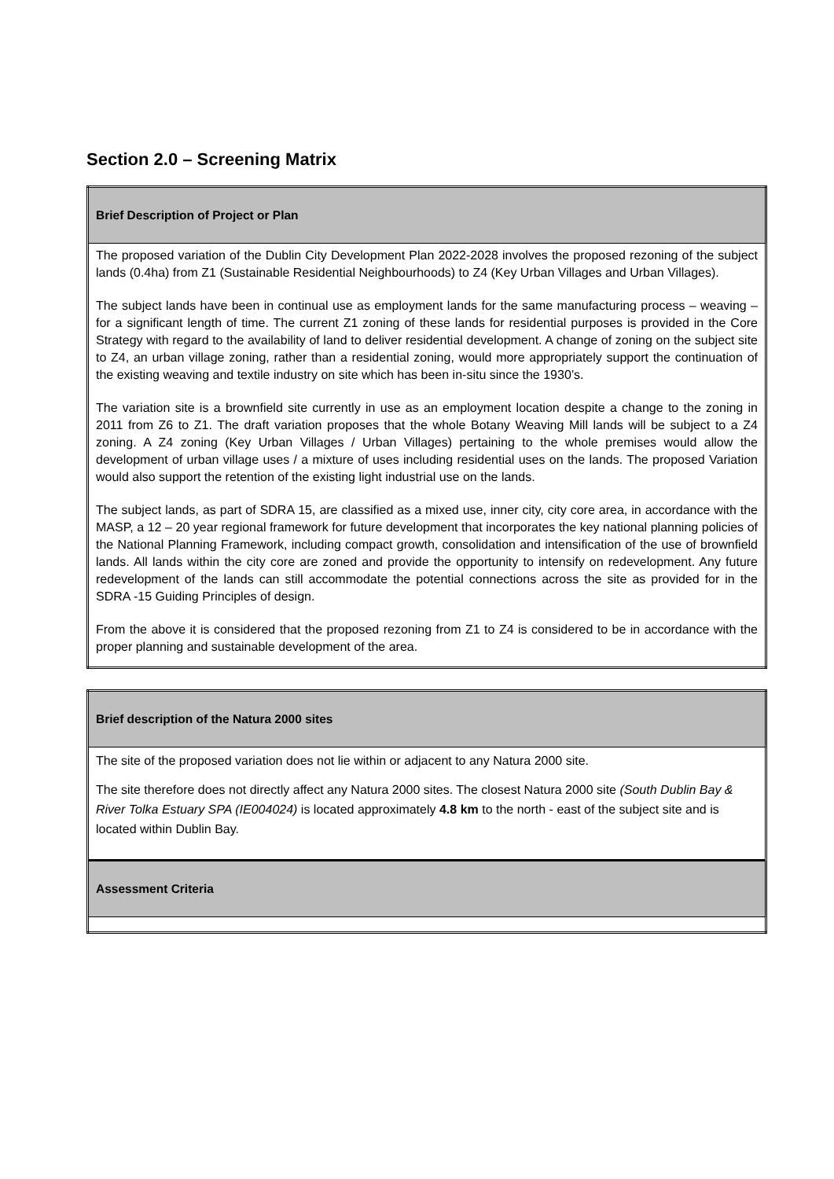Section 2.0 – Screening Matrix
| Brief Description of Project or Plan |
| --- |
| The proposed variation of the Dublin City Development Plan 2022-2028 involves the proposed rezoning of the subject lands (0.4ha) from Z1 (Sustainable Residential Neighbourhoods) to Z4 (Key Urban Villages and Urban Villages). The subject lands have been in continual use as employment lands for the same manufacturing process – weaving – for a significant length of time. The current Z1 zoning of these lands for residential purposes is provided in the Core Strategy with regard to the availability of land to deliver residential development. A change of zoning on the subject site to Z4, an urban village zoning, rather than a residential zoning, would more appropriately support the continuation of the existing weaving and textile industry on site which has been in-situ since the 1930’s. The variation site is a brownfield site currently in use as an employment location despite a change to the zoning in 2011 from Z6 to Z1. The draft variation proposes that the whole Botany Weaving Mill lands will be subject to a Z4 zoning. A Z4 zoning (Key Urban Villages / Urban Villages) pertaining to the whole premises would allow the development of urban village uses / a mixture of uses including residential uses on the lands. The proposed Variation would also support the retention of the existing light industrial use on the lands. The subject lands, as part of SDRA 15, are classified as a mixed use, inner city, city core area, in accordance with the MASP, a 12 – 20 year regional framework for future development that incorporates the key national planning policies of the National Planning Framework, including compact growth, consolidation and intensification of the use of brownfield lands. All lands within the city core are zoned and provide the opportunity to intensify on redevelopment. Any future redevelopment of the lands can still accommodate the potential connections across the site as provided for in the SDRA -15 Guiding Principles of design. From the above it is considered that the proposed rezoning from Z1 to Z4 is considered to be in accordance with the proper planning and sustainable development of the area. |
| Brief description of the Natura 2000 sites |
| --- |
| The site of the proposed variation does not lie within or adjacent to any Natura 2000 site. The site therefore does not directly affect any Natura 2000 sites. The closest Natura 2000 site (South Dublin Bay & River Tolka Estuary SPA (IE004024) is located approximately 4.8 km to the north - east of the subject site and is located within Dublin Bay. |
| Assessment Criteria |